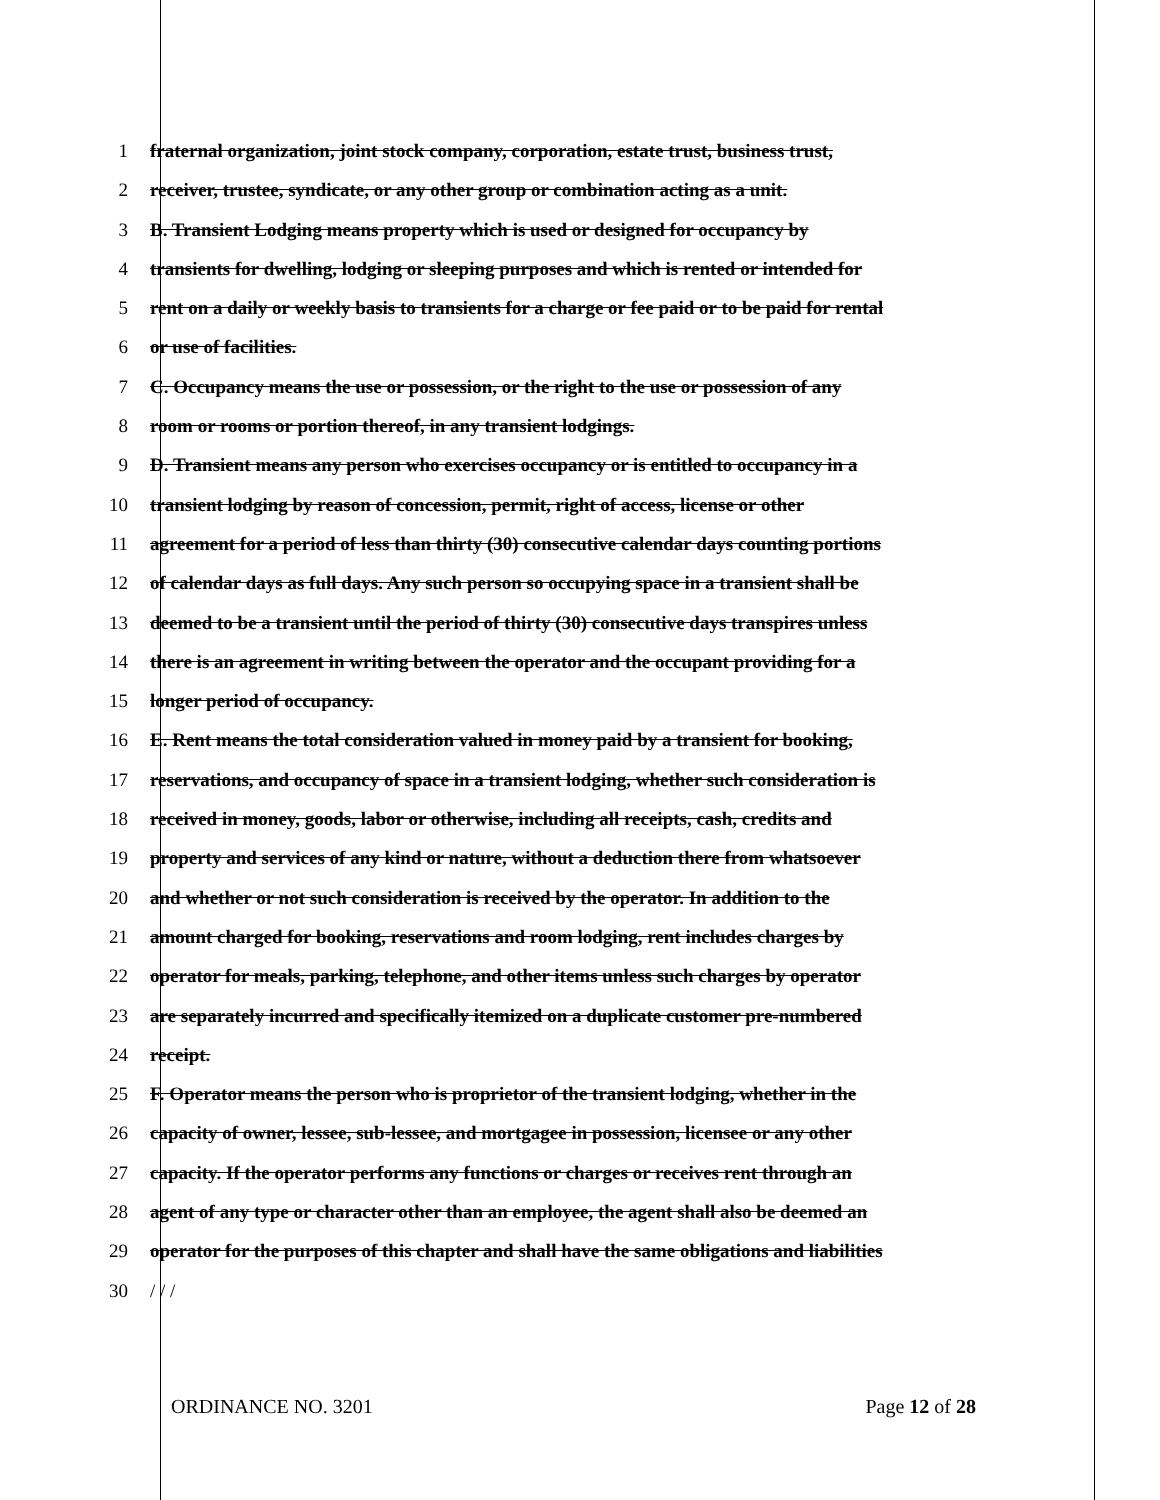1 fraternal organization, joint stock company, corporation, estate trust, business trust,
2 receiver, trustee, syndicate, or any other group or combination acting as a unit.
3 B. Transient Lodging means property which is used or designed for occupancy by
4 transients for dwelling, lodging or sleeping purposes and which is rented or intended for
5 rent on a daily or weekly basis to transients for a charge or fee paid or to be paid for rental
6 or use of facilities.
7 C. Occupancy means the use or possession, or the right to the use or possession of any
8 room or rooms or portion thereof, in any transient lodgings.
9 D. Transient means any person who exercises occupancy or is entitled to occupancy in a
10 transient lodging by reason of concession, permit, right of access, license or other
11 agreement for a period of less than thirty (30) consecutive calendar days counting portions
12 of calendar days as full days. Any such person so occupying space in a transient shall be
13 deemed to be a transient until the period of thirty (30) consecutive days transpires unless
14 there is an agreement in writing between the operator and the occupant providing for a
15 longer period of occupancy.
16 E. Rent means the total consideration valued in money paid by a transient for booking,
17 reservations, and occupancy of space in a transient lodging, whether such consideration is
18 received in money, goods, labor or otherwise, including all receipts, cash, credits and
19 property and services of any kind or nature, without a deduction there from whatsoever
20 and whether or not such consideration is received by the operator. In addition to the
21 amount charged for booking, reservations and room lodging, rent includes charges by
22 operator for meals, parking, telephone, and other items unless such charges by operator
23 are separately incurred and specifically itemized on a duplicate customer pre-numbered
24 receipt.
25 F. Operator means the person who is proprietor of the transient lodging, whether in the
26 capacity of owner, lessee, sub-lessee, and mortgagee in possession, licensee or any other
27 capacity. If the operator performs any functions or charges or receives rent through an
28 agent of any type or character other than an employee, the agent shall also be deemed an
29 operator for the purposes of this chapter and shall have the same obligations and liabilities
30 / / /
ORDINANCE NO. 3201 Page 12 of 28